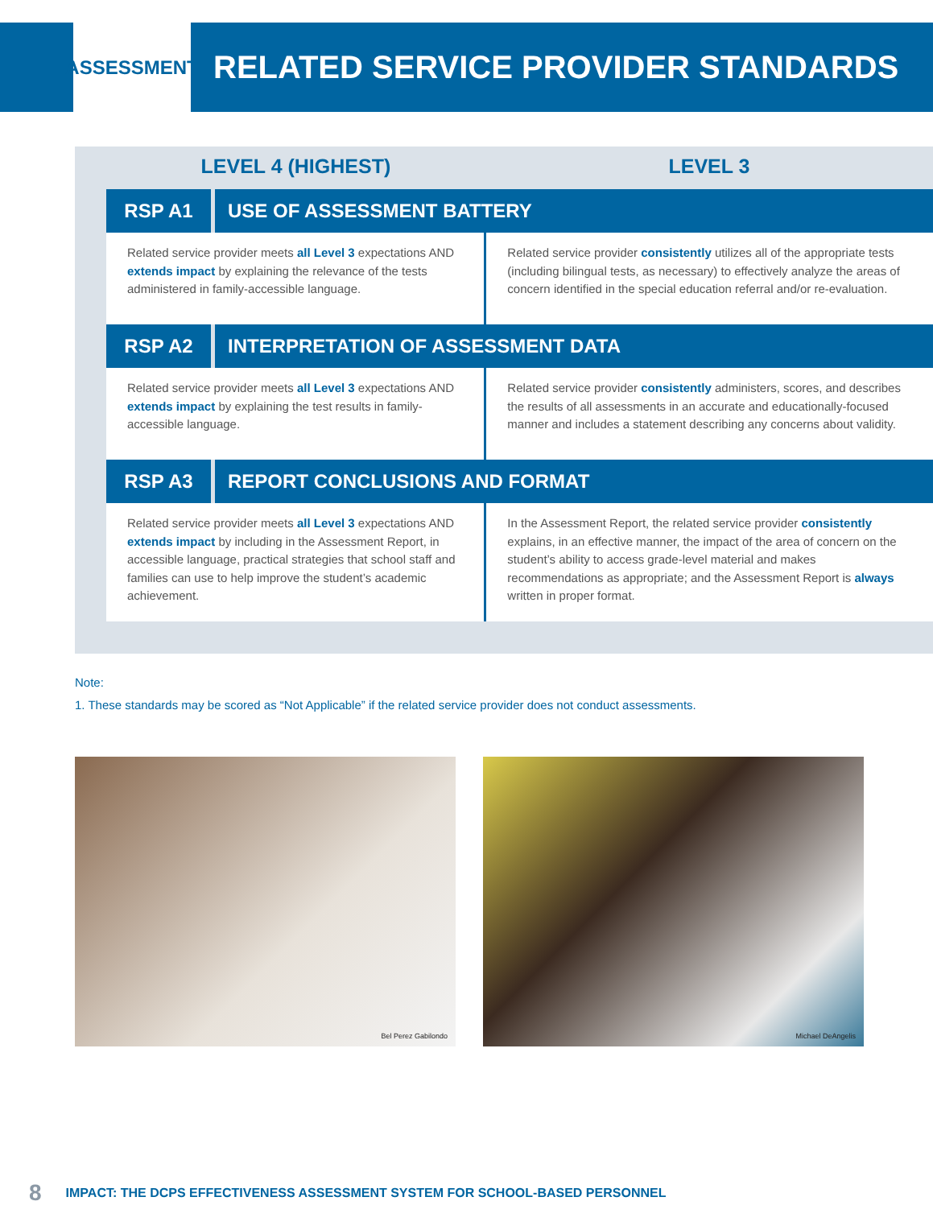ASSESSMENT
RELATED SERVICE PROVIDER STANDARDS
| LEVEL 4 (HIGHEST) | | LEVEL 3 |
| --- | --- | --- |
| RSP A1 | USE OF ASSESSMENT BATTERY | |
| Related service provider meets all Level 3 expectations AND extends impact by explaining the relevance of the tests administered in family-accessible language. | | Related service provider consistently utilizes all of the appropriate tests (including bilingual tests, as necessary) to effectively analyze the areas of concern identified in the special education referral and/or re-evaluation. |
| RSP A2 | INTERPRETATION OF ASSESSMENT DATA | |
| Related service provider meets all Level 3 expectations AND extends impact by explaining the test results in family-accessible language. | | Related service provider consistently administers, scores, and describes the results of all assessments in an accurate and educationally-focused manner and includes a statement describing any concerns about validity. |
| RSP A3 | REPORT CONCLUSIONS AND FORMAT | |
| Related service provider meets all Level 3 expectations AND extends impact by including in the Assessment Report, in accessible language, practical strategies that school staff and families can use to help improve the student’s academic achievement. | | In the Assessment Report, the related service provider consistently explains, in an effective manner, the impact of the area of concern on the student’s ability to access grade-level material and makes recommendations as appropriate; and the Assessment Report is always written in proper format. |
Note:
1. These standards may be scored as “Not Applicable” if the related service provider does not conduct assessments.
Bel Perez Gabilondo
Michael DeAngelis
8 IMPACT: THE DCPS EFFECTIVENESS ASSESSMENT SYSTEM FOR SCHOOL-BASED PERSONNEL